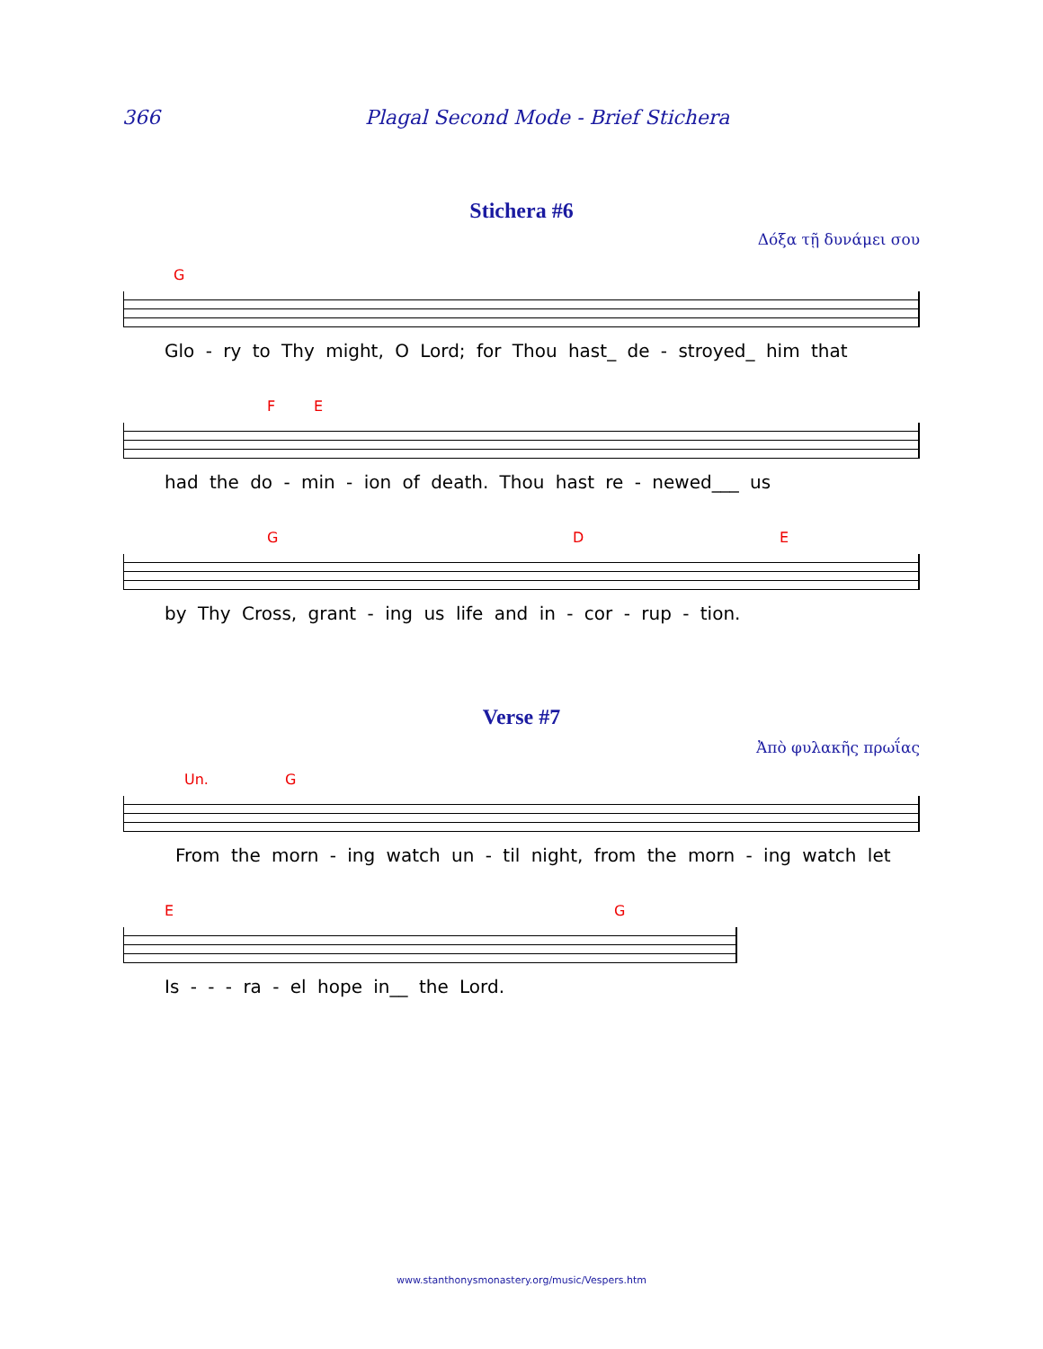366 Plagal Second Mode - Brief Stichera
Stichera #6
Δόξα τῇ δυνάμει σου
G
Glo - ry to Thy might, O Lord; for Thou hast_ de - stroyed_ him that
F E
had the do - min - ion of death. Thou hast re - newed___ us
G D E
by Thy Cross, grant - ing us life and in - cor - rup - tion.
Verse #7
Ἀπὸ φυλακῆς πρωΐας
Un. G
From the morn - ing watch un - til night, from the morn - ing watch let
E G
Is - - - ra - el hope in__ the Lord.
www.stanthonysmonastery.org/music/Vespers.htm